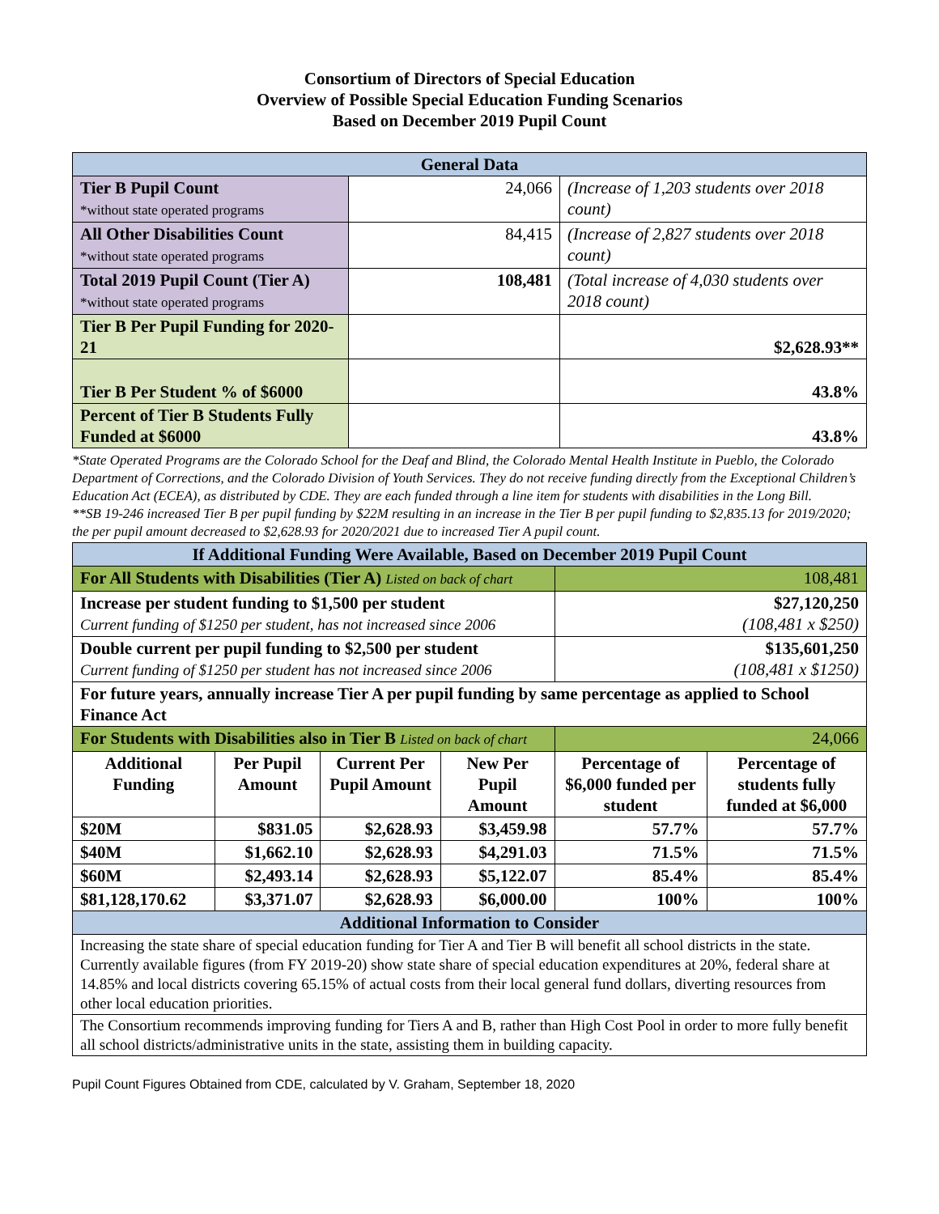Consortium of Directors of Special Education
Overview of Possible Special Education Funding Scenarios
Based on December 2019 Pupil Count
| General Data | | |
| Tier B Pupil Count *without state operated programs | 24,066 | (Increase of 1,203 students over 2018 count) |
| All Other Disabilities Count *without state operated programs | 84,415 | (Increase of 2,827 students over 2018 count) |
| Total 2019 Pupil Count (Tier A) *without state operated programs | 108,481 | (Total increase of 4,030 students over 2018 count) |
| Tier B Per Pupil Funding for 2020-21 | | $2,628.93** |
| Tier B Per Student % of $6000 | | 43.8% |
| Percent of Tier B Students Fully Funded at $6000 | | 43.8% |
*State Operated Programs are the Colorado School for the Deaf and Blind, the Colorado Mental Health Institute in Pueblo, the Colorado Department of Corrections, and the Colorado Division of Youth Services. They do not receive funding directly from the Exceptional Children’s Education Act (ECEA), as distributed by CDE. They are each funded through a line item for students with disabilities in the Long Bill.
**SB 19-246 increased Tier B per pupil funding by $22M resulting in an increase in the Tier B per pupil funding to $2,835.13 for 2019/2020; the per pupil amount decreased to $2,628.93 for 2020/2021 due to increased Tier A pupil count.
| If Additional Funding Were Available, Based on December 2019 Pupil Count | | | | | |
| For All Students with Disabilities (Tier A) Listed on back of chart | | | | 108,481 | |
| Increase per student funding to $1,500 per student Current funding of $1250 per student, has not increased since 2006 | | | | $27,120,250 (108,481 x $250) | |
| Double current per pupil funding to $2,500 per student Current funding of $1250 per student has not increased since 2006 | | | | $135,601,250 (108,481 x $1250) | |
| For future years, annually increase Tier A per pupil funding by same percentage as applied to School Finance Act | | | | | |
| For Students with Disabilities also in Tier B Listed on back of chart | | | | 24,066 | |
| Additional Funding | Per Pupil Amount | Current Per Pupil Amount | New Per Pupil Amount | Percentage of $6,000 funded per student | Percentage of students fully funded at $6,000 |
| $20M | $831.05 | $2,628.93 | $3,459.98 | 57.7% | 57.7% |
| $40M | $1,662.10 | $2,628.93 | $4,291.03 | 71.5% | 71.5% |
| $60M | $2,493.14 | $2,628.93 | $5,122.07 | 85.4% | 85.4% |
| $81,128,170.62 | $3,371.07 | $2,628.93 | $6,000.00 | 100% | 100% |
| Additional Information to Consider | | | | | |
| Increasing the state share of special education funding for Tier A and Tier B will benefit all school districts in the state. Currently available figures (from FY 2019-20) show state share of special education expenditures at 20%, federal share at 14.85% and local districts covering 65.15% of actual costs from their local general fund dollars, diverting resources from other local education priorities. | | | | | |
| The Consortium recommends improving funding for Tiers A and B, rather than High Cost Pool in order to more fully benefit all school districts/administrative units in the state, assisting them in building capacity. | | | | | |
Pupil Count Figures Obtained from CDE, calculated by V. Graham, September 18, 2020